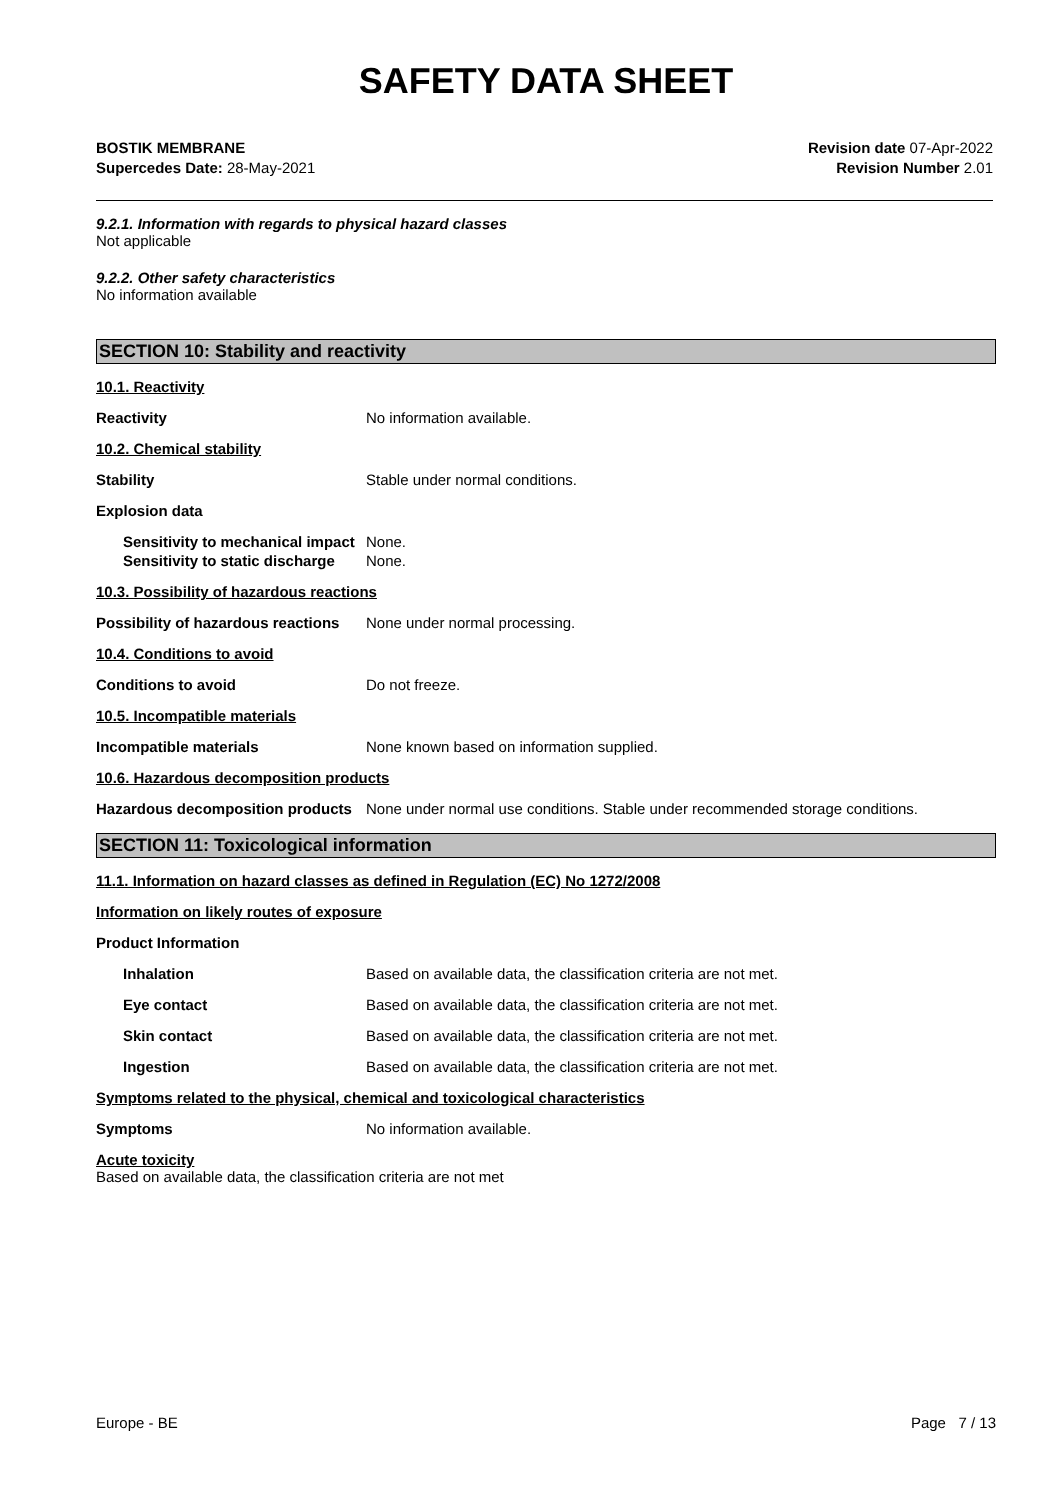SAFETY DATA SHEET
BOSTIK MEMBRANE
Supercedes Date: 28-May-2021
Revision date 07-Apr-2022
Revision Number 2.01
9.2.1. Information with regards to physical hazard classes
Not applicable
9.2.2. Other safety characteristics
No information available
SECTION 10: Stability and reactivity
10.1. Reactivity
Reactivity No information available.
10.2. Chemical stability
Stability Stable under normal conditions.
Explosion data
Sensitivity to mechanical impact
None.
Sensitivity to static discharge
None.
10.3. Possibility of hazardous reactions
Possibility of hazardous reactions
None under normal processing.
10.4. Conditions to avoid
Conditions to avoid Do not freeze.
10.5. Incompatible materials
Incompatible materials None known based on information supplied.
10.6. Hazardous decomposition products
Hazardous decomposition products
None under normal use conditions. Stable under recommended storage conditions.
SECTION 11: Toxicological information
11.1. Information on hazard classes as defined in Regulation (EC) No 1272/2008
Information on likely routes of exposure
Product Information
Inhalation Based on available data, the classification criteria are not met.
Eye contact Based on available data, the classification criteria are not met.
Skin contact Based on available data, the classification criteria are not met.
Ingestion Based on available data, the classification criteria are not met.
Symptoms related to the physical, chemical and toxicological characteristics
Symptoms No information available.
Acute toxicity
Based on available data, the classification criteria are not met
Europe - BE Page 7 / 13